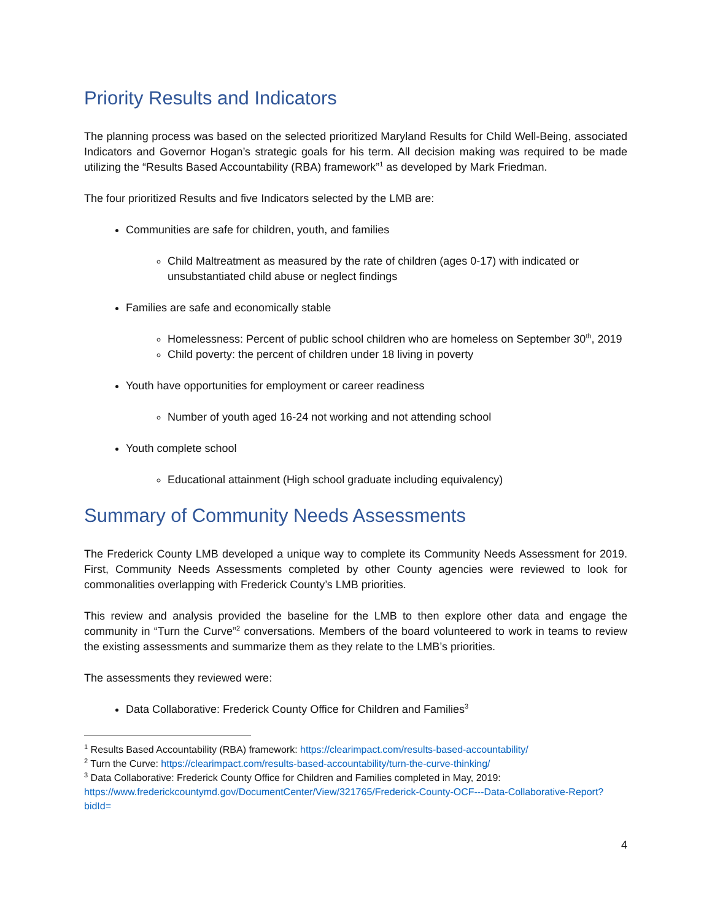Priority Results and Indicators
The planning process was based on the selected prioritized Maryland Results for Child Well-Being, associated Indicators and Governor Hogan’s strategic goals for his term. All decision making was required to be made utilizing the “Results Based Accountability (RBA) framework”<sup>1</sup> as developed by Mark Friedman.
The four prioritized Results and five Indicators selected by the LMB are:
Communities are safe for children, youth, and families
Child Maltreatment as measured by the rate of children (ages 0-17) with indicated or unsubstantiated child abuse or neglect findings
Families are safe and economically stable
Homelessness: Percent of public school children who are homeless on September 30<sup>th</sup>, 2019
Child poverty: the percent of children under 18 living in poverty
Youth have opportunities for employment or career readiness
Number of youth aged 16-24 not working and not attending school
Youth complete school
Educational attainment (High school graduate including equivalency)
Summary of Community Needs Assessments
The Frederick County LMB developed a unique way to complete its Community Needs Assessment for 2019. First, Community Needs Assessments completed by other County agencies were reviewed to look for commonalities overlapping with Frederick County’s LMB priorities.
This review and analysis provided the baseline for the LMB to then explore other data and engage the community in “Turn the Curve”<sup>2</sup> conversations. Members of the board volunteered to work in teams to review the existing assessments and summarize them as they relate to the LMB’s priorities.
The assessments they reviewed were:
Data Collaborative: Frederick County Office for Children and Families<sup>3</sup>
<sup>1</sup> Results Based Accountability (RBA) framework: https://clearimpact.com/results-based-accountability/
<sup>2</sup> Turn the Curve: https://clearimpact.com/results-based-accountability/turn-the-curve-thinking/
<sup>3</sup> Data Collaborative: Frederick County Office for Children and Families completed in May, 2019: https://www.frederickcountymd.gov/DocumentCenter/View/321765/Frederick-County-OCF---Data-Collaborative-Report?bidId=
4